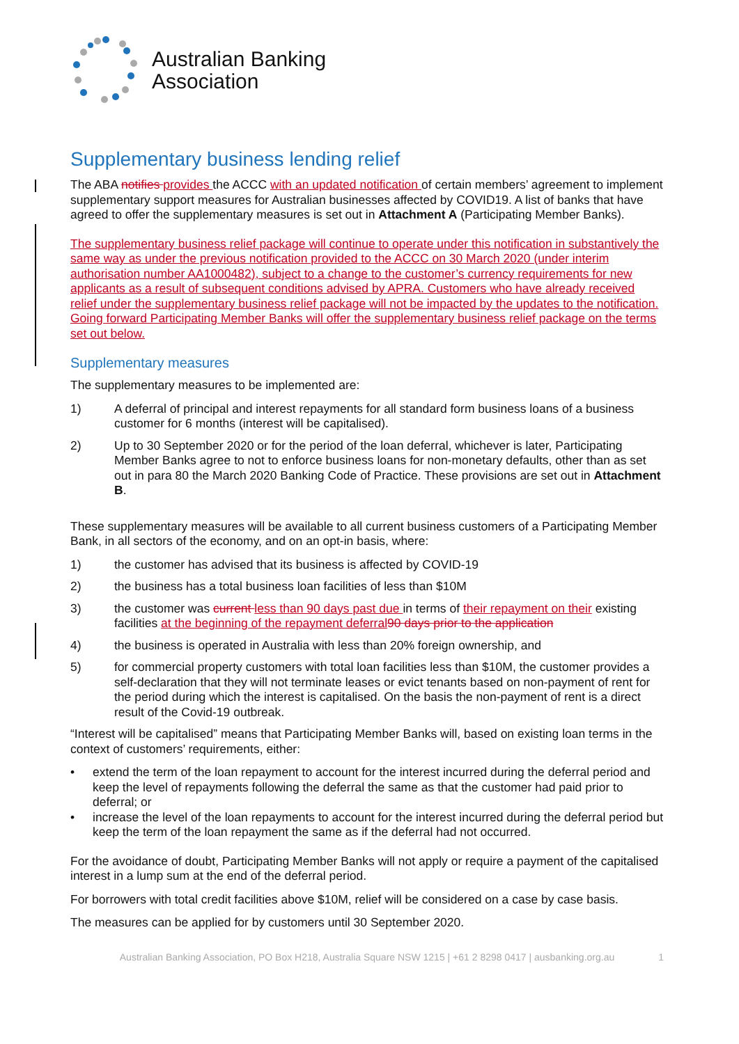Australian Banking
Association
Supplementary business lending relief
The ABA notifies provides the ACCC with an updated notification of certain members’ agreement to implement supplementary support measures for Australian businesses affected by COVID19. A list of banks that have agreed to offer the supplementary measures is set out in Attachment A (Participating Member Banks).
The supplementary business relief package will continue to operate under this notification in substantively the same way as under the previous notification provided to the ACCC on 30 March 2020 (under interim authorisation number AA1000482), subject to a change to the customer’s currency requirements for new applicants as a result of subsequent conditions advised by APRA. Customers who have already received relief under the supplementary business relief package will not be impacted by the updates to the notification. Going forward Participating Member Banks will offer the supplementary business relief package on the terms set out below.
Supplementary measures
The supplementary measures to be implemented are:
1) A deferral of principal and interest repayments for all standard form business loans of a business customer for 6 months (interest will be capitalised).
2) Up to 30 September 2020 or for the period of the loan deferral, whichever is later, Participating Member Banks agree to not to enforce business loans for non-monetary defaults, other than as set out in para 80 the March 2020 Banking Code of Practice. These provisions are set out in Attachment B.
These supplementary measures will be available to all current business customers of a Participating Member Bank, in all sectors of the economy, and on an opt-in basis, where:
1) the customer has advised that its business is affected by COVID-19
2) the business has a total business loan facilities of less than $10M
3) the customer was current less than 90 days past due in terms of their repayment on their existing facilities at the beginning of the repayment deferral 90 days prior to the application
4) the business is operated in Australia with less than 20% foreign ownership, and
5) for commercial property customers with total loan facilities less than $10M, the customer provides a self-declaration that they will not terminate leases or evict tenants based on non-payment of rent for the period during which the interest is capitalised. On the basis the non-payment of rent is a direct result of the Covid-19 outbreak.
“Interest will be capitalised” means that Participating Member Banks will, based on existing loan terms in the context of customers’ requirements, either:
• extend the term of the loan repayment to account for the interest incurred during the deferral period and keep the level of repayments following the deferral the same as that the customer had paid prior to deferral; or
• increase the level of the loan repayments to account for the interest incurred during the deferral period but keep the term of the loan repayment the same as if the deferral had not occurred.
For the avoidance of doubt, Participating Member Banks will not apply or require a payment of the capitalised interest in a lump sum at the end of the deferral period.
For borrowers with total credit facilities above $10M, relief will be considered on a case by case basis.
The measures can be applied for by customers until 30 September 2020.
Australian Banking Association, PO Box H218, Australia Square NSW 1215 | +61 2 8298 0417 | ausbanking.org.au 1